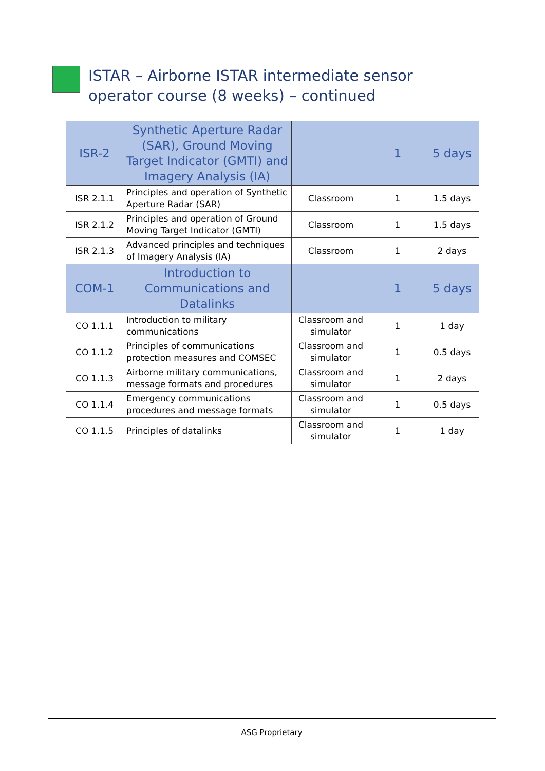ISTAR – Airborne ISTAR intermediate sensor operator course (8 weeks) – continued
| ISR-2 | Synthetic Aperture Radar (SAR), Ground Moving Target Indicator (GMTI) and Imagery Analysis (IA) | | 1 | 5 days |
| ISR 2.1.1 | Principles and operation of Synthetic Aperture Radar (SAR) | Classroom | 1 | 1.5 days |
| ISR 2.1.2 | Principles and operation of Ground Moving Target Indicator (GMTI) | Classroom | 1 | 1.5 days |
| ISR 2.1.3 | Advanced principles and techniques of Imagery Analysis (IA) | Classroom | 1 | 2 days |
| COM-1 | Introduction to Communications and Datalinks | | 1 | 5 days |
| CO 1.1.1 | Introduction to military communications | Classroom and simulator | 1 | 1 day |
| CO 1.1.2 | Principles of communications protection measures and COMSEC | Classroom and simulator | 1 | 0.5 days |
| CO 1.1.3 | Airborne military communications, message formats and procedures | Classroom and simulator | 1 | 2 days |
| CO 1.1.4 | Emergency communications procedures and message formats | Classroom and simulator | 1 | 0.5 days |
| CO 1.1.5 | Principles of datalinks | Classroom and simulator | 1 | 1 day |
ASG Proprietary